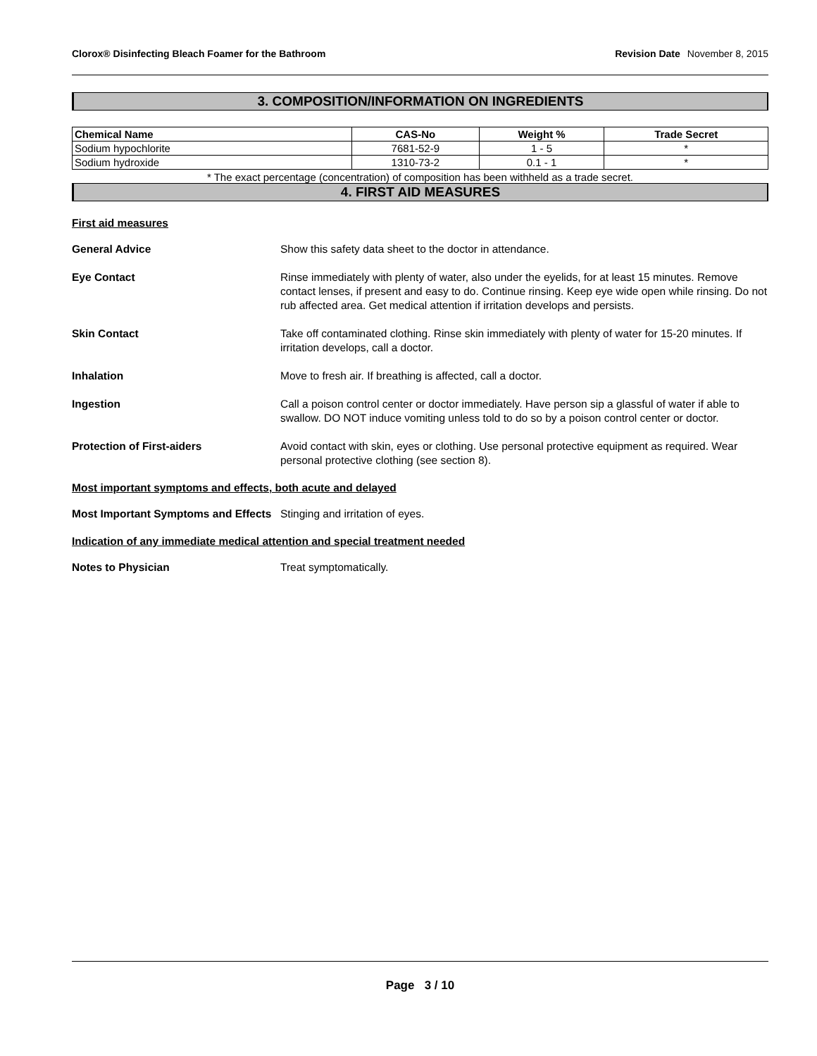Clorox® Disinfecting Bleach Foamer for the Bathroom Revision Date November 8, 2015
3. COMPOSITION/INFORMATION ON INGREDIENTS
| Chemical Name | CAS-No | Weight % | Trade Secret |
| --- | --- | --- | --- |
| Sodium hypochlorite | 7681-52-9 | 1 - 5 | * |
| Sodium hydroxide | 1310-73-2 | 0.1 - 1 | * |
* The exact percentage (concentration) of composition has been withheld as a trade secret.
4. FIRST AID MEASURES
First aid measures
General Advice Show this safety data sheet to the doctor in attendance.
Eye Contact Rinse immediately with plenty of water, also under the eyelids, for at least 15 minutes. Remove contact lenses, if present and easy to do. Continue rinsing. Keep eye wide open while rinsing. Do not rub affected area. Get medical attention if irritation develops and persists.
Skin Contact Take off contaminated clothing. Rinse skin immediately with plenty of water for 15-20 minutes. If irritation develops, call a doctor.
Inhalation Move to fresh air. If breathing is affected, call a doctor.
Ingestion Call a poison control center or doctor immediately. Have person sip a glassful of water if able to swallow. DO NOT induce vomiting unless told to do so by a poison control center or doctor.
Protection of First-aiders Avoid contact with skin, eyes or clothing. Use personal protective equipment as required. Wear personal protective clothing (see section 8).
Most important symptoms and effects, both acute and delayed
Most Important Symptoms and Effects
Stinging and irritation of eyes.
Indication of any immediate medical attention and special treatment needed
Notes to Physician Treat symptomatically.
Page 3 / 10